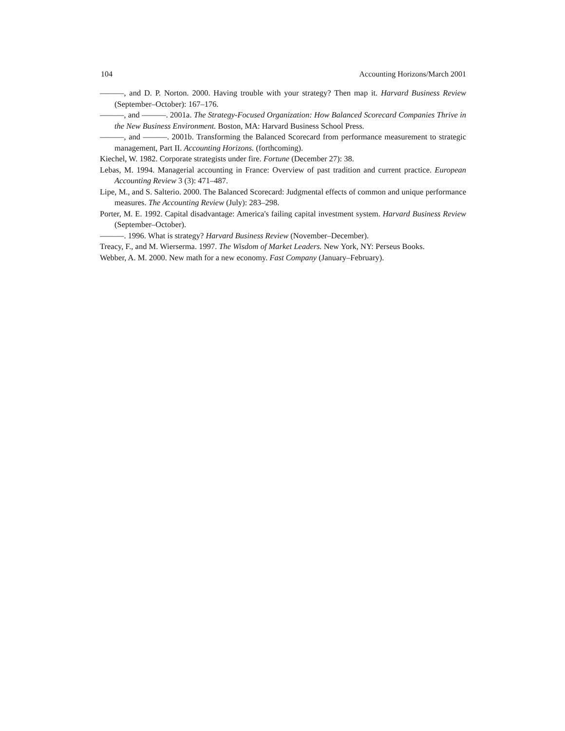104 Accounting Horizons/March 2001
———, and D. P. Norton. 2000. Having trouble with your strategy? Then map it. Harvard Business Review (September–October): 167–176.
———, and ———. 2001a. The Strategy-Focused Organization: How Balanced Scorecard Companies Thrive in the New Business Environment. Boston, MA: Harvard Business School Press.
———, and ———. 2001b. Transforming the Balanced Scorecard from performance measurement to strategic management, Part II. Accounting Horizons. (forthcoming).
Kiechel, W. 1982. Corporate strategists under fire. Fortune (December 27): 38.
Lebas, M. 1994. Managerial accounting in France: Overview of past tradition and current practice. European Accounting Review 3 (3): 471–487.
Lipe, M., and S. Salterio. 2000. The Balanced Scorecard: Judgmental effects of common and unique performance measures. The Accounting Review (July): 283–298.
Porter, M. E. 1992. Capital disadvantage: America's failing capital investment system. Harvard Business Review (September–October).
———. 1996. What is strategy? Harvard Business Review (November–December).
Treacy, F., and M. Wierserma. 1997. The Wisdom of Market Leaders. New York, NY: Perseus Books.
Webber, A. M. 2000. New math for a new economy. Fast Company (January–February).